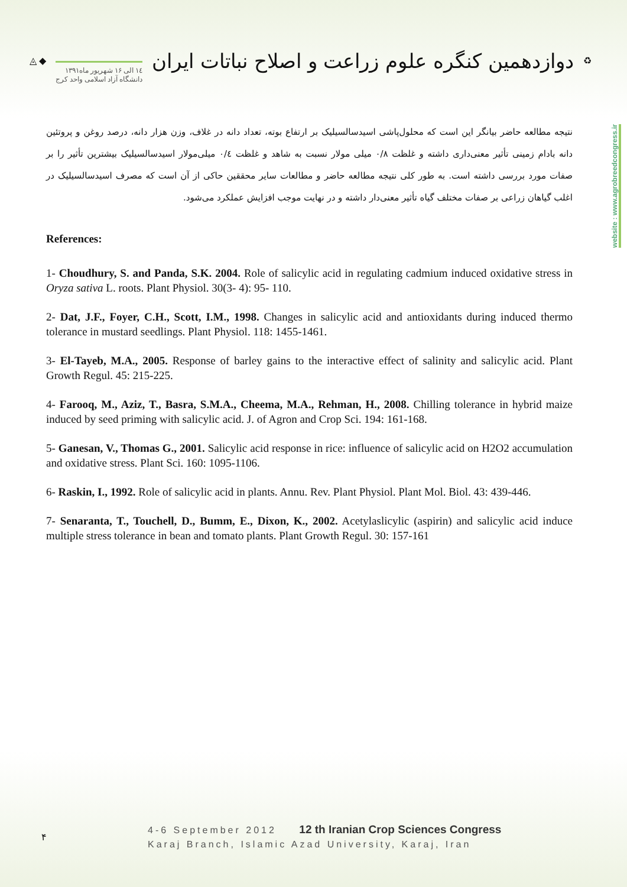◬ ◆
۱٤ الی ۱۶ شهریور ماه۱۳۹۱
دانشگاه آزاد اسلامی واحد کرج
دوازدهمین کنگره علوم زراعت و اصلاح نباتات ایران
♻
website : www.agrobreedcongress.ir
نتیجه مطالعه حاضر بیانگر این است که محلول‌پاشی اسیدسالسیلیک بر ارتفاع بوته، تعداد دانه در غلاف، وزن هزار دانه، درصد روغن و پروتئین دانه بادام زمینی تأثیر معنی‌داری داشته و غلظت ۰/۸ میلی مولار نسبت به شاهد و غلظت ۰/٤ میلی‌مولار اسیدسالسیلیک بیشترین تأثیر را بر صفات مورد بررسی داشته است. به طور کلی نتیجه مطالعه حاضر و مطالعات سایر محققین حاکی از آن است که مصرف اسیدسالسیلیک در اغلب گیاهان زراعی بر صفات مختلف گیاه تأثیر معنی‌دار داشته و در نهایت موجب افزایش عملکرد می‌شود.
References:
1- Choudhury, S. and Panda, S.K. 2004. Role of salicylic acid in regulating cadmium induced oxidative stress in Oryza sativa L. roots. Plant Physiol. 30(3- 4): 95- 110.
2- Dat, J.F., Foyer, C.H., Scott, I.M., 1998. Changes in salicylic acid and antioxidants during induced thermo tolerance in mustard seedlings. Plant Physiol. 118: 1455-1461.
3- El-Tayeb, M.A., 2005. Response of barley gains to the interactive effect of salinity and salicylic acid. Plant Growth Regul. 45: 215-225.
4- Farooq, M., Aziz, T., Basra, S.M.A., Cheema, M.A., Rehman, H., 2008. Chilling tolerance in hybrid maize induced by seed priming with salicylic acid. J. of Agron and Crop Sci. 194: 161-168.
5- Ganesan, V., Thomas G., 2001. Salicylic acid response in rice: influence of salicylic acid on H2O2 accumulation and oxidative stress. Plant Sci. 160: 1095-1106.
6- Raskin, I., 1992. Role of salicylic acid in plants. Annu. Rev. Plant Physiol. Plant Mol. Biol. 43: 439-446.
7- Senaranta, T., Touchell, D., Bumm, E., Dixon, K., 2002. Acetylaslicylic (aspirin) and salicylic acid induce multiple stress tolerance in bean and tomato plants. Plant Growth Regul. 30: 157-161
۴
4-6 September 2012 12 th Iranian Crop Sciences Congress
Karaj Branch, Islamic Azad University, Karaj, Iran